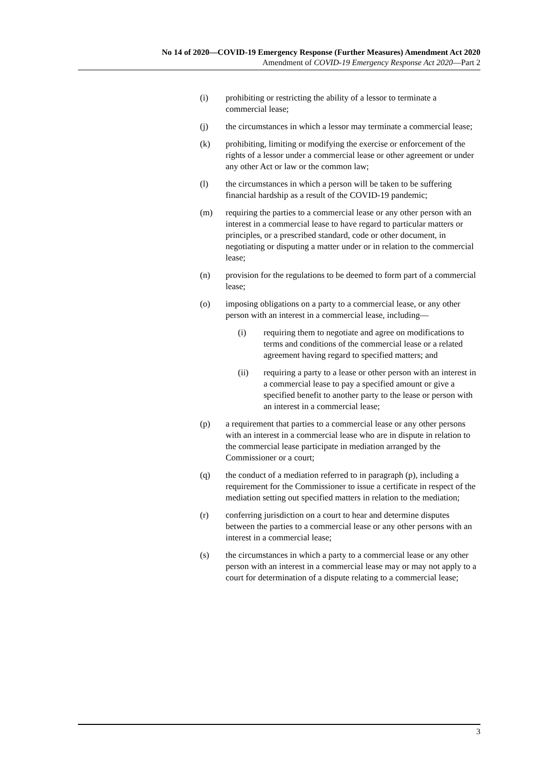No 14 of 2020—COVID-19 Emergency Response (Further Measures) Amendment Act 2020
Amendment of COVID-19 Emergency Response Act 2020—Part 2
(i) prohibiting or restricting the ability of a lessor to terminate a commercial lease;
(j) the circumstances in which a lessor may terminate a commercial lease;
(k) prohibiting, limiting or modifying the exercise or enforcement of the rights of a lessor under a commercial lease or other agreement or under any other Act or law or the common law;
(l) the circumstances in which a person will be taken to be suffering financial hardship as a result of the COVID-19 pandemic;
(m) requiring the parties to a commercial lease or any other person with an interest in a commercial lease to have regard to particular matters or principles, or a prescribed standard, code or other document, in negotiating or disputing a matter under or in relation to the commercial lease;
(n) provision for the regulations to be deemed to form part of a commercial lease;
(o)
imposing obligations on a party to a commercial lease, or any other person with an interest in a commercial lease, including—
(i) requiring them to negotiate and agree on modifications to terms and conditions of the commercial lease or a related agreement having regard to specified matters; and
(ii) requiring a party to a lease or other person with an interest in a commercial lease to pay a specified amount or give a specified benefit to another party to the lease or person with an interest in a commercial lease;
(p) a requirement that parties to a commercial lease or any other persons with an interest in a commercial lease who are in dispute in relation to the commercial lease participate in mediation arranged by the Commissioner or a court;
(q) the conduct of a mediation referred to in paragraph (p), including a requirement for the Commissioner to issue a certificate in respect of the mediation setting out specified matters in relation to the mediation;
(r) conferring jurisdiction on a court to hear and determine disputes between the parties to a commercial lease or any other persons with an interest in a commercial lease;
(s) the circumstances in which a party to a commercial lease or any other person with an interest in a commercial lease may or may not apply to a court for determination of a dispute relating to a commercial lease;
3